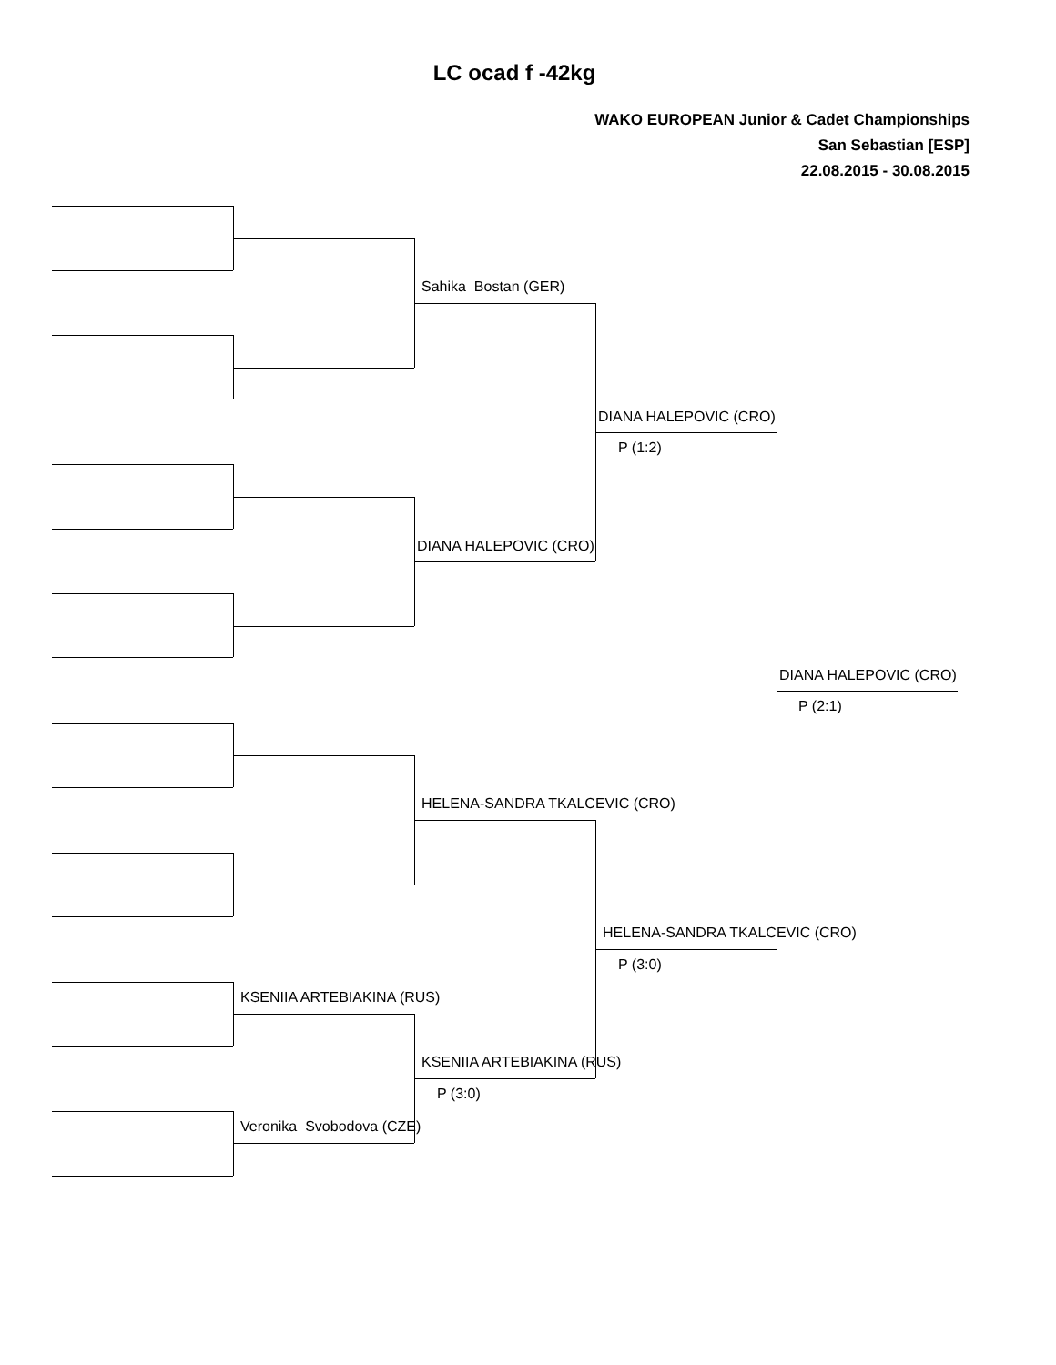LC ocad f -42kg
WAKO EUROPEAN Junior & Cadet Championships
San Sebastian [ESP]
22.08.2015 - 30.08.2015
KSENIIA ARTEBIAKINA (RUS)
Veronika Svobodova (CZE)
Sahika Bostan (GER)
DIANA HALEPOVIC (CRO)
HELENA-SANDRA TKALCEVIC (CRO)
KSENIIA ARTEBIAKINA (RUS)
P (3:0)
DIANA HALEPOVIC (CRO)
P (1:2)
HELENA-SANDRA TKALCEVIC (CRO)
P (3:0)
DIANA HALEPOVIC (CRO)
P (2:1)